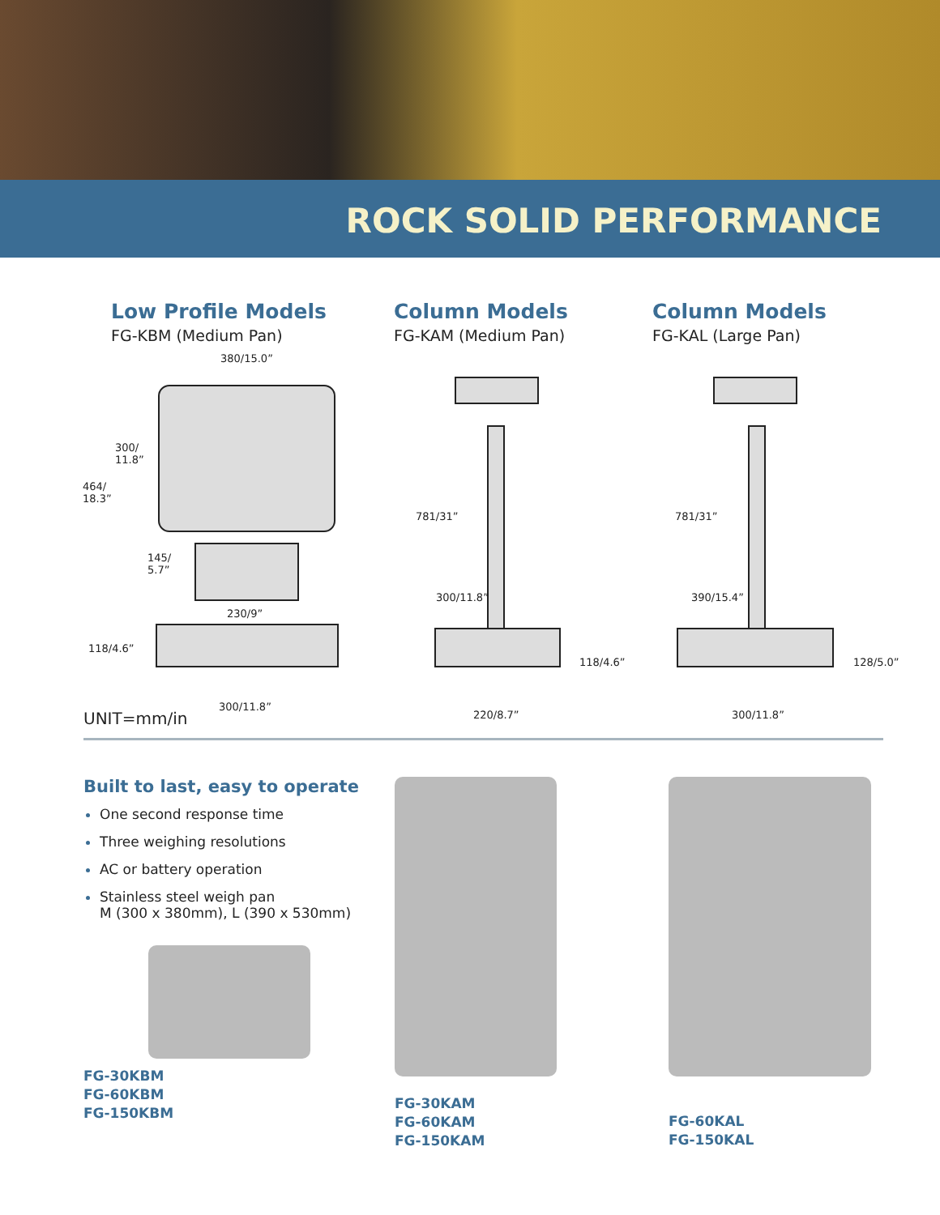ROCK SOLID PERFORMANCE
Low Profile Models
FG-KBM (Medium Pan)
380/15.0”
300/
11.8”
464/
18.3”
145/
5.7”
230/9”
118/4.6”
300/11.8”
Column Models
FG-KAM (Medium Pan)
781/31”
300/11.8”
118/4.6”
220/8.7”
Column Models
FG-KAL (Large Pan)
781/31”
390/15.4”
128/5.0”
300/11.8”
UNIT=mm/in
Built to last, easy to operate
One second response time
Three weighing resolutions
AC or battery operation
Stainless steel weigh pan
M (300 x 380mm), L (390 x 530mm)
FG-30KBM
FG-60KBM
FG-150KBM
FG-30KAM
FG-60KAM
FG-150KAM
FG-60KAL
FG-150KAL